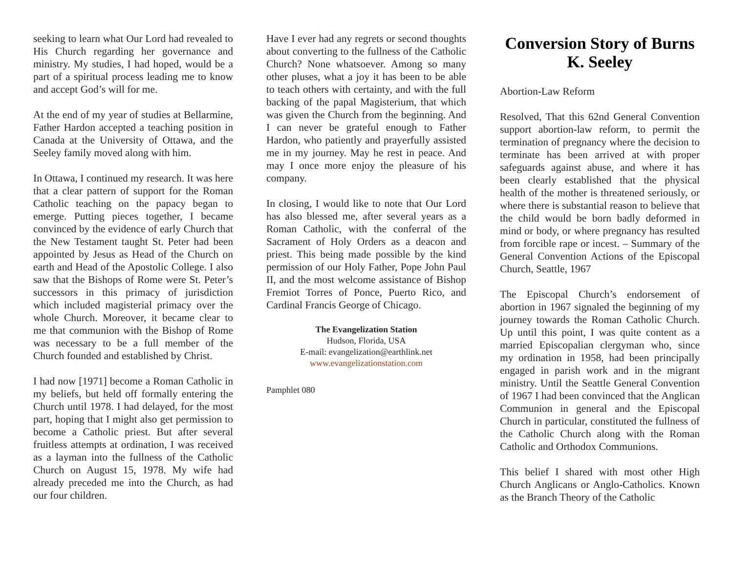seeking to learn what Our Lord had revealed to His Church regarding her governance and ministry. My studies, I had hoped, would be a part of a spiritual process leading me to know and accept God’s will for me.
At the end of my year of studies at Bellarmine, Father Hardon accepted a teaching position in Canada at the University of Ottawa, and the Seeley family moved along with him.
In Ottawa, I continued my research. It was here that a clear pattern of support for the Roman Catholic teaching on the papacy began to emerge. Putting pieces together, I became convinced by the evidence of early Church that the New Testament taught St. Peter had been appointed by Jesus as Head of the Church on earth and Head of the Apostolic College. I also saw that the Bishops of Rome were St. Peter’s successors in this primacy of jurisdiction which included magisterial primacy over the whole Church. Moreover, it became clear to me that communion with the Bishop of Rome was necessary to be a full member of the Church founded and established by Christ.
I had now [1971] become a Roman Catholic in my beliefs, but held off formally entering the Church until 1978. I had delayed, for the most part, hoping that I might also get permission to become a Catholic priest. But after several fruitless attempts at ordination, I was received as a layman into the fullness of the Catholic Church on August 15, 1978. My wife had already preceded me into the Church, as had our four children.
Have I ever had any regrets or second thoughts about converting to the fullness of the Catholic Church? None whatsoever. Among so many other pluses, what a joy it has been to be able to teach others with certainty, and with the full backing of the papal Magisterium, that which was given the Church from the beginning. And I can never be grateful enough to Father Hardon, who patiently and prayerfully assisted me in my journey. May he rest in peace. And may I once more enjoy the pleasure of his company.
In closing, I would like to note that Our Lord has also blessed me, after several years as a Roman Catholic, with the conferral of the Sacrament of Holy Orders as a deacon and priest. This being made possible by the kind permission of our Holy Father, Pope John Paul II, and the most welcome assistance of Bishop Fremiot Torres of Ponce, Puerto Rico, and Cardinal Francis George of Chicago.
The Evangelization Station
Hudson, Florida, USA
E-mail: evangelization@earthlink.net
www.evangelizationstation.com
Pamphlet 080
Conversion Story of Burns K. Seeley
Abortion-Law Reform
Resolved, That this 62nd General Convention support abortion-law reform, to permit the termination of pregnancy where the decision to terminate has been arrived at with proper safeguards against abuse, and where it has been clearly established that the physical health of the mother is threatened seriously, or where there is substantial reason to believe that the child would be born badly deformed in mind or body, or where pregnancy has resulted from forcible rape or incest. – Summary of the General Convention Actions of the Episcopal Church, Seattle, 1967
The Episcopal Church’s endorsement of abortion in 1967 signaled the beginning of my journey towards the Roman Catholic Church. Up until this point, I was quite content as a married Episcopalian clergyman who, since my ordination in 1958, had been principally engaged in parish work and in the migrant ministry. Until the Seattle General Convention of 1967 I had been convinced that the Anglican Communion in general and the Episcopal Church in particular, constituted the fullness of the Catholic Church along with the Roman Catholic and Orthodox Communions.
This belief I shared with most other High Church Anglicans or Anglo-Catholics. Known as the Branch Theory of the Catholic